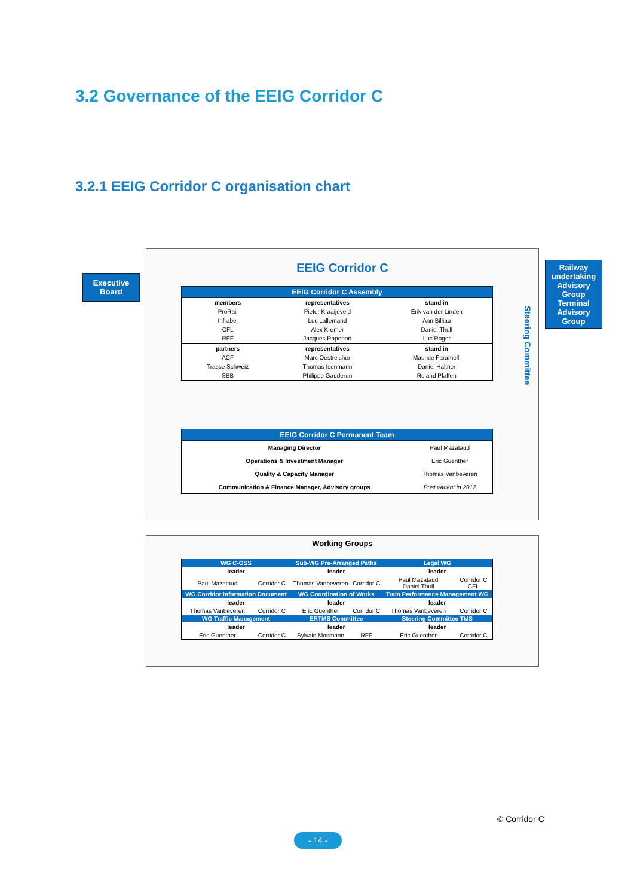3.2 Governance of the EEIG Corridor C
3.2.1 EEIG Corridor C organisation chart
Executive
Board
Railway undertaking Advisory Group
Terminal Advisory Group
EEIG Corridor C
Steering Committee
| EEIG Corridor C Assembly | | |
| members | representatives | stand in |
| ProRail | Pieter Kraaijeveld | Erik van der Linden |
| Infrabel | Luc Lallemand | Ann Billiau |
| CFL | Alex Kremer | Daniel Thull |
| RFF | Jacques Rapoport | Luc Roger |
| partners | representatives | stand in |
| ACF | Marc Oestreicher | Maurice Faramelli |
| Trasse Schweiz | Thomas Isenmann | Daniel Haltner |
| SBB | Philippe Gauderon | Roland Pfaffen |
| EEIG Corridor C Permanent Team | |
| Managing Director | Paul Mazataud |
| Operations & Investment Manager | Eric Guenther |
| Quality & Capacity Manager | Thomas Vanbeveren |
| Communication & Finance Manager, Advisory groups | Post vacant in 2012 |
Working Groups
| WG C-OSS | | Sub-WG Pre-Arranged Paths | | Legal WG | |
| leader | | leader | | leader | |
| Paul Mazataud | Corridor C | Thomas Vanbeveren | Corridor C | Paul Mazataud Daniel Thull | Corridor C CFL |
| WG Corridor Information Document | | WG Coordination of Works | | Train Performance Management WG | |
| leader | | leader | | leader | |
| Thomas Vanbeveren | Corridor C | Eric Guenther | Corridor C | Thomas Vanbeveren | Corridor C |
| WG Traffic Management | | ERTMS Committee | | Steering Committee TMS | |
| leader | | leader | | leader | |
| Eric Guenther | Corridor C | Sylvain Mosmann | RFF | Eric Guenther | Corridor C |
© Corridor C
- 14 -